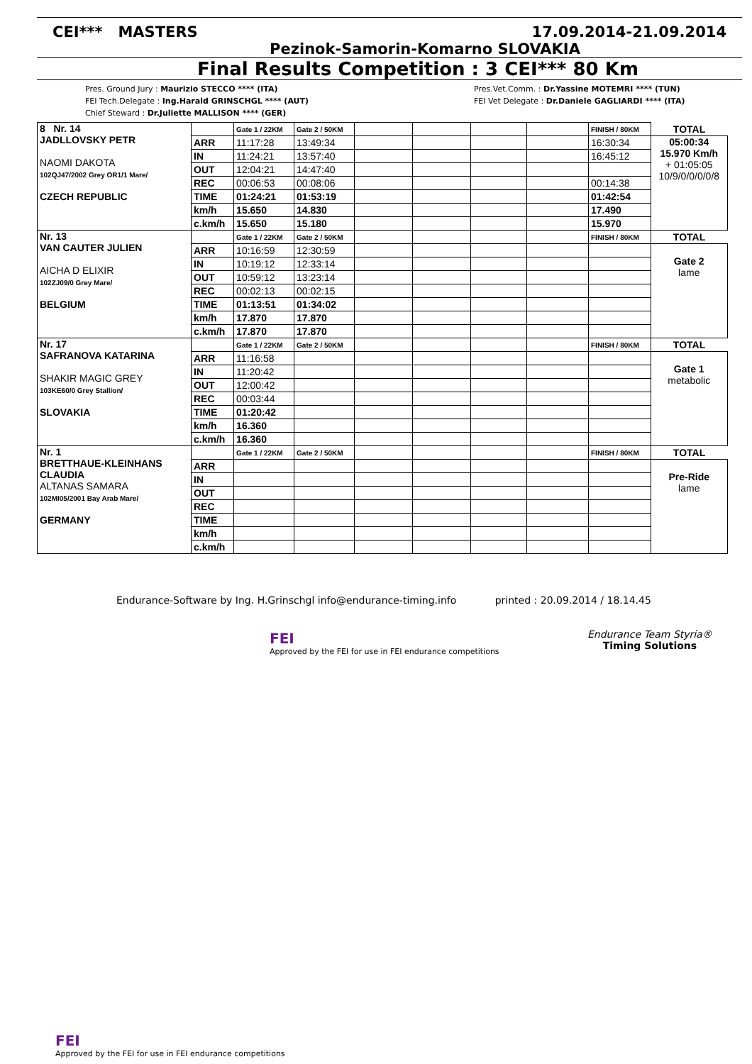CEI*** MASTERS 17.09.2014-21.09.2014
Pezinok-Samorin-Komarno SLOVAKIA
Final Results Competition : 3 CEI*** 80 Km
Pres. Ground Jury : Maurizio STECCO **** (ITA)
FEI Tech.Delegate : Ing.Harald GRINSCHGL **** (AUT)
Chief Steward : Dr.Juliette MALLISON **** (GER)
Pres.Vet.Comm. : Dr.Yassine MOTEMRI **** (TUN)
FEI Vet Delegate : Dr.Daniele GAGLIARDI **** (ITA)
| 8 Nr. 14 JADLLOVSKY PETR NAOMI DAKOTA 102QJ47/2002 Grey OR1/1 Mare/ CZECH REPUBLIC | | Gate 1 / 22KM | Gate 2 / 50KM | | | | | FINISH / 80KM | TOTAL |
| | ARR | 11:17:28 | 13:49:34 | | | | | 16:30:34 | 05:00:34 15.970 Km/h + 01:05:05 10/9/0/0/0/0/8 |
| | IN | 11:24:21 | 13:57:40 | | | | | 16:45:12 | |
| | OUT | 12:04:21 | 14:47:40 | | | | | | |
| | REC | 00:06:53 | 00:08:06 | | | | | 00:14:38 | |
| | TIME | 01:24:21 | 01:53:19 | | | | | 01:42:54 | |
| | km/h | 15.650 | 14.830 | | | | | 17.490 | |
| | c.km/h | 15.650 | 15.180 | | | | | 15.970 | |
| Nr. 13 VAN CAUTER JULIEN AICHA D ELIXIR 102ZJ09/0 Grey Mare/ BELGIUM | | Gate 1 / 22KM | Gate 2 / 50KM | | | | | FINISH / 80KM | TOTAL |
| | ARR | 10:16:59 | 12:30:59 | | | | | | Gate 2 lame |
| | IN | 10:19:12 | 12:33:14 | | | | | | |
| | OUT | 10:59:12 | 13:23:14 | | | | | | |
| | REC | 00:02:13 | 00:02:15 | | | | | | |
| | TIME | 01:13:51 | 01:34:02 | | | | | | |
| | km/h | 17.870 | 17.870 | | | | | | |
| | c.km/h | 17.870 | 17.870 | | | | | | |
| Nr. 17 SAFRANOVA KATARINA SHAKIR MAGIC GREY 103KE60/0 Grey Stallion/ SLOVAKIA | | Gate 1 / 22KM | Gate 2 / 50KM | | | | | FINISH / 80KM | TOTAL |
| | ARR | 11:16:58 | | | | | | | Gate 1 metabolic |
| | IN | 11:20:42 | | | | | | | |
| | OUT | 12:00:42 | | | | | | | |
| | REC | 00:03:44 | | | | | | | |
| | TIME | 01:20:42 | | | | | | | |
| | km/h | 16.360 | | | | | | | |
| | c.km/h | 16.360 | | | | | | | |
| Nr. 1 BRETTHAUE-KLEINHANS CLAUDIA ALTANAS SAMARA 102MI05/2001 Bay Arab Mare/ GERMANY | | Gate 1 / 22KM | Gate 2 / 50KM | | | | | FINISH / 80KM | TOTAL |
| | ARR | | | | | | | | Pre-Ride lame |
| | IN | | | | | | | | |
| | OUT | | | | | | | | |
| | REC | | | | | | | | |
| | TIME | | | | | | | | |
| | km/h | | | | | | | | |
| | c.km/h | | | | | | | | |
Endurance-Software by Ing. H.Grinschgl info@endurance-timing.info printed : 20.09.2014 / 18.14.45
FEI
Approved by the FEI for use in FEI endurance competitions
Endurance Team Styria®
Timing Solutions
FEI
Approved by the FEI for use in FEI endurance competitions